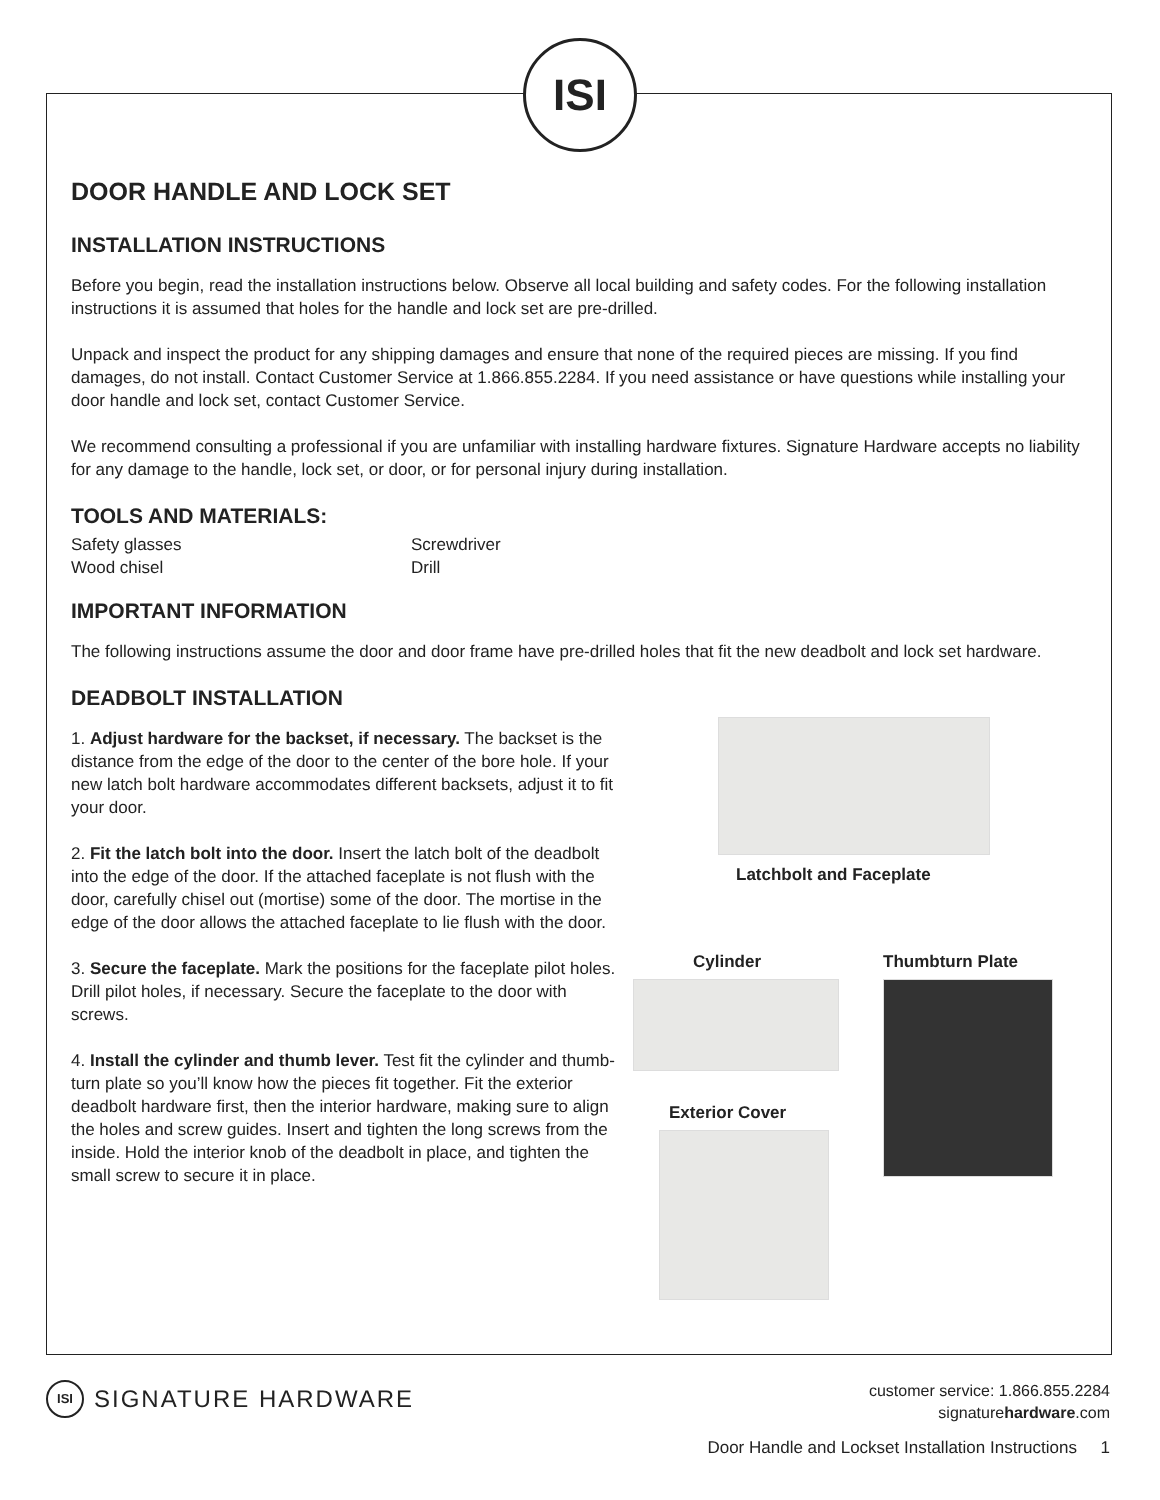ISI
DOOR HANDLE AND LOCK SET
INSTALLATION INSTRUCTIONS
Before you begin, read the installation instructions below. Observe all local building and safety codes. For the following installation instructions it is assumed that holes for the handle and lock set are pre-drilled.
Unpack and inspect the product for any shipping damages and ensure that none of the required pieces are missing. If you find damages, do not install. Contact Customer Service at 1.866.855.2284. If you need assistance or have questions while installing your door handle and lock set, contact Customer Service.
We recommend consulting a professional if you are unfamiliar with installing hardware fixtures. Signature Hardware accepts no liability for any damage to the handle, lock set, or door, or for personal injury during installation.
TOOLS AND MATERIALS:
Safety glasses
Wood chisel
Screwdriver
Drill
IMPORTANT INFORMATION
The following instructions assume the door and door frame have pre-drilled holes that fit the new deadbolt and lock set hardware.
DEADBOLT INSTALLATION
1. Adjust hardware for the backset, if necessary. The backset is the distance from the edge of the door to the center of the bore hole. If your new latch bolt hardware accommodates different backsets, adjust it to fit your door.
2. Fit the latch bolt into the door. Insert the latch bolt of the deadbolt into the edge of the door. If the attached faceplate is not flush with the door, carefully chisel out (mortise) some of the door. The mortise in the edge of the door allows the attached faceplate to lie flush with the door.
3. Secure the faceplate. Mark the positions for the faceplate pilot holes. Drill pilot holes, if necessary. Secure the faceplate to the door with screws.
4. Install the cylinder and thumb lever. Test fit the cylinder and thumb-turn plate so you’ll know how the pieces fit together. Fit the exterior deadbolt hardware first, then the interior hardware, making sure to align the holes and screw guides. Insert and tighten the long screws from the inside. Hold the interior knob of the deadbolt in place, and tighten the small screw to secure it in place.
Latchbolt and Faceplate
Cylinder
Exterior Cover
Thumbturn Plate
ISI SIGNATURE HARDWARE
customer service: 1.866.855.2284
signaturehardware.com
Door Handle and Lockset Installation Instructions 1